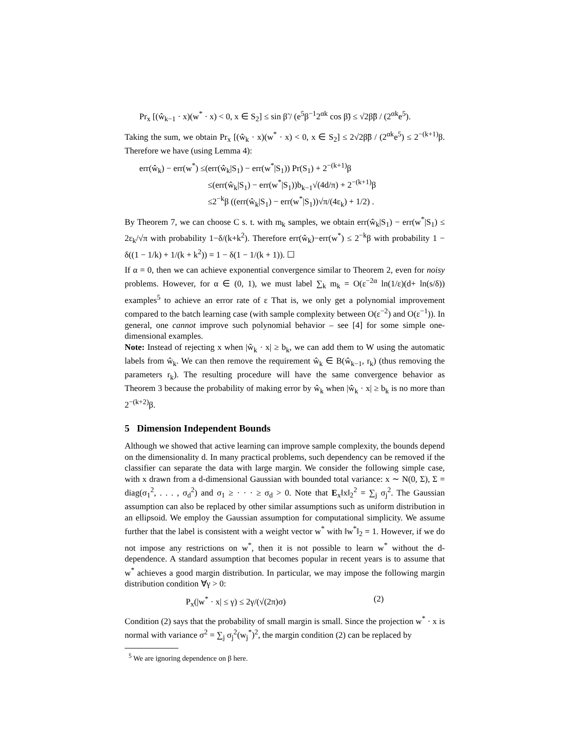Pr<sub>x</sub> [(ŵ<sub>k−1</sub> · x)(w<sup>*</sup> · x) < 0, x ∈ S<sub>2</sub>] ≤ sin β̃ / (e<sup>5</sup>β<sup>−1</sup>2<sup>αk</sup> cos β̃) ≤ √2β̃β / (2<sup>αk</sup>e<sup>5</sup>).
Taking the sum, we obtain Pr<sub>x</sub> [(ŵ<sub>k</sub> · x)(w<sup>*</sup> · x) < 0, x ∈ S<sub>2</sub>] ≤ 2√2β̃β / (2<sup>αk</sup>e<sup>5</sup>) ≤ 2<sup>−(k+1)</sup>β. Therefore we have (using Lemma 4):
err(ŵ<sub>k</sub>) − err(w<sup>*</sup>) ≤(err(ŵ<sub>k</sub>|S<sub>1</sub>) − err(w<sup>*</sup>|S<sub>1</sub>)) Pr(S<sub>1</sub>) + 2<sup>−(k+1)</sup>β
≤(err(ŵ<sub>k</sub>|S<sub>1</sub>) − err(w<sup>*</sup>|S<sub>1</sub>))b<sub>k−1</sub>√(4d/π) + 2<sup>−(k+1)</sup>β
≤2<sup>−k</sup>β ((err(ŵ<sub>k</sub>|S<sub>1</sub>) − err(w<sup>*</sup>|S<sub>1</sub>))√π/(4ε<sub>k</sub>) + 1/2) .
By Theorem 7, we can choose C s. t. with m<sub>k</sub> samples, we obtain err(ŵ<sub>k</sub>|S<sub>1</sub>) − err(w<sup>*</sup>|S<sub>1</sub>) ≤ 2ε<sub>k</sub>/√π with probability 1−δ/(k+k<sup>2</sup>). Therefore err(ŵ<sub>k</sub>)−err(w<sup>*</sup>) ≤ 2<sup>−k</sup>β with probability 1 − δ((1 − 1/k) + 1/(k + k<sup>2</sup>)) = 1 − δ(1 − 1/(k + 1)). ☐
If α = 0, then we can achieve exponential convergence similar to Theorem 2, even for noisy problems. However, for α ∈ (0, 1), we must label ∑<sub>k</sub> m<sub>k</sub> = O(ε<sup>−2α</sup> ln(1/ε)(d+ ln(s/δ)) examples<sup>5</sup> to achieve an error rate of ε That is, we only get a polynomial improvement compared to the batch learning case (with sample complexity between O(ε<sup>−2</sup>) and O(ε<sup>−1</sup>)). In general, one cannot improve such polynomial behavior – see [4] for some simple one-dimensional examples.
Note: Instead of rejecting x when |ŵ<sub>k</sub> · x| ≥ b<sub>k</sub>, we can add them to W using the automatic labels from ŵ<sub>k</sub>. We can then remove the requirement ŵ<sub>k</sub> ∈ B(ŵ<sub>k−1</sub>, r<sub>k</sub>) (thus removing the parameters r<sub>k</sub>). The resulting procedure will have the same convergence behavior as Theorem 3 because the probability of making error by ŵ<sub>k</sub> when |ŵ<sub>k</sub> · x| ≥ b<sub>k</sub> is no more than 2<sup>−(k+2)</sup>β.
5 Dimension Independent Bounds
Although we showed that active learning can improve sample complexity, the bounds depend on the dimensionality d. In many practical problems, such dependency can be removed if the classifier can separate the data with large margin. We consider the following simple case, with x drawn from a d-dimensional Gaussian with bounded total variance: x ∼ N(0, Σ), Σ = diag(σ<sub>1</sub><sup>2</sup>, . . . , σ<sub>d</sub><sup>2</sup>) and σ<sub>1</sub> ≥ · · · ≥ σ<sub>d</sub> > 0. Note that E<sub>x</sub>‖x‖<sub>2</sub><sup>2</sup> = ∑<sub>j</sub> σ<sub>j</sub><sup>2</sup>. The Gaussian assumption can also be replaced by other similar assumptions such as uniform distribution in an ellipsoid. We employ the Gaussian assumption for computational simplicity. We assume further that the label is consistent with a weight vector w<sup>*</sup> with ‖w<sup>*</sup>‖<sub>2</sub> = 1. However, if we do not impose any restrictions on w<sup>*</sup>, then it is not possible to learn w<sup>*</sup> without the d-dependence. A standard assumption that becomes popular in recent years is to assume that w<sup>*</sup> achieves a good margin distribution. In particular, we may impose the following margin distribution condition ∀γ > 0:
P<sub>x</sub>(|w<sup>*</sup> · x| ≤ γ) ≤ 2γ/(√(2π)σ) (2)
Condition (2) says that the probability of small margin is small. Since the projection w<sup>*</sup> · x is normal with variance σ<sup>2</sup> = ∑<sub>j</sub> σ<sub>j</sub><sup>2</sup>(w<sub>j</sub><sup>*</sup>)<sup>2</sup>, the margin condition (2) can be replaced by
<sup>5</sup> We are ignoring dependence on β here.